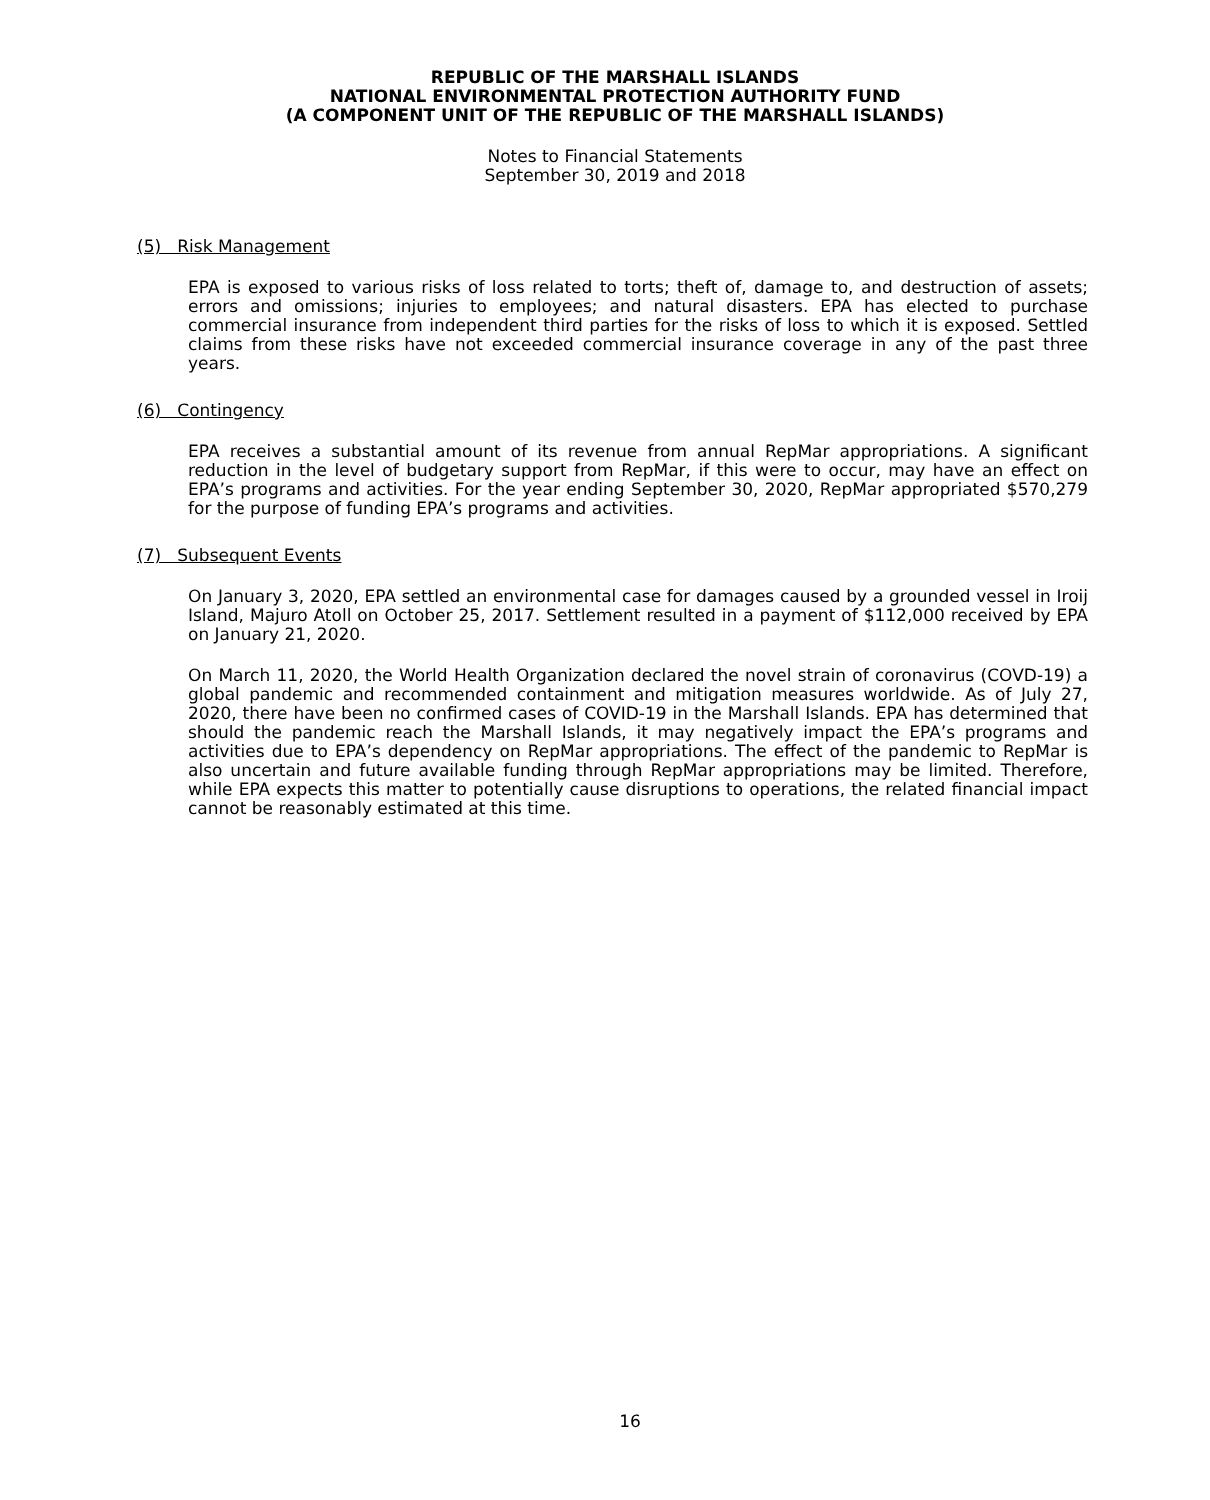REPUBLIC OF THE MARSHALL ISLANDS
NATIONAL ENVIRONMENTAL PROTECTION AUTHORITY FUND
(A COMPONENT UNIT OF THE REPUBLIC OF THE MARSHALL ISLANDS)
Notes to Financial Statements
September 30, 2019 and 2018
(5) Risk Management
EPA is exposed to various risks of loss related to torts; theft of, damage to, and destruction of assets; errors and omissions; injuries to employees; and natural disasters. EPA has elected to purchase commercial insurance from independent third parties for the risks of loss to which it is exposed. Settled claims from these risks have not exceeded commercial insurance coverage in any of the past three years.
(6) Contingency
EPA receives a substantial amount of its revenue from annual RepMar appropriations. A significant reduction in the level of budgetary support from RepMar, if this were to occur, may have an effect on EPA’s programs and activities. For the year ending September 30, 2020, RepMar appropriated $570,279 for the purpose of funding EPA’s programs and activities.
(7) Subsequent Events
On January 3, 2020, EPA settled an environmental case for damages caused by a grounded vessel in Iroij Island, Majuro Atoll on October 25, 2017. Settlement resulted in a payment of $112,000 received by EPA on January 21, 2020.
On March 11, 2020, the World Health Organization declared the novel strain of coronavirus (COVD-19) a global pandemic and recommended containment and mitigation measures worldwide. As of July 27, 2020, there have been no confirmed cases of COVID-19 in the Marshall Islands. EPA has determined that should the pandemic reach the Marshall Islands, it may negatively impact the EPA’s programs and activities due to EPA’s dependency on RepMar appropriations. The effect of the pandemic to RepMar is also uncertain and future available funding through RepMar appropriations may be limited. Therefore, while EPA expects this matter to potentially cause disruptions to operations, the related financial impact cannot be reasonably estimated at this time.
16